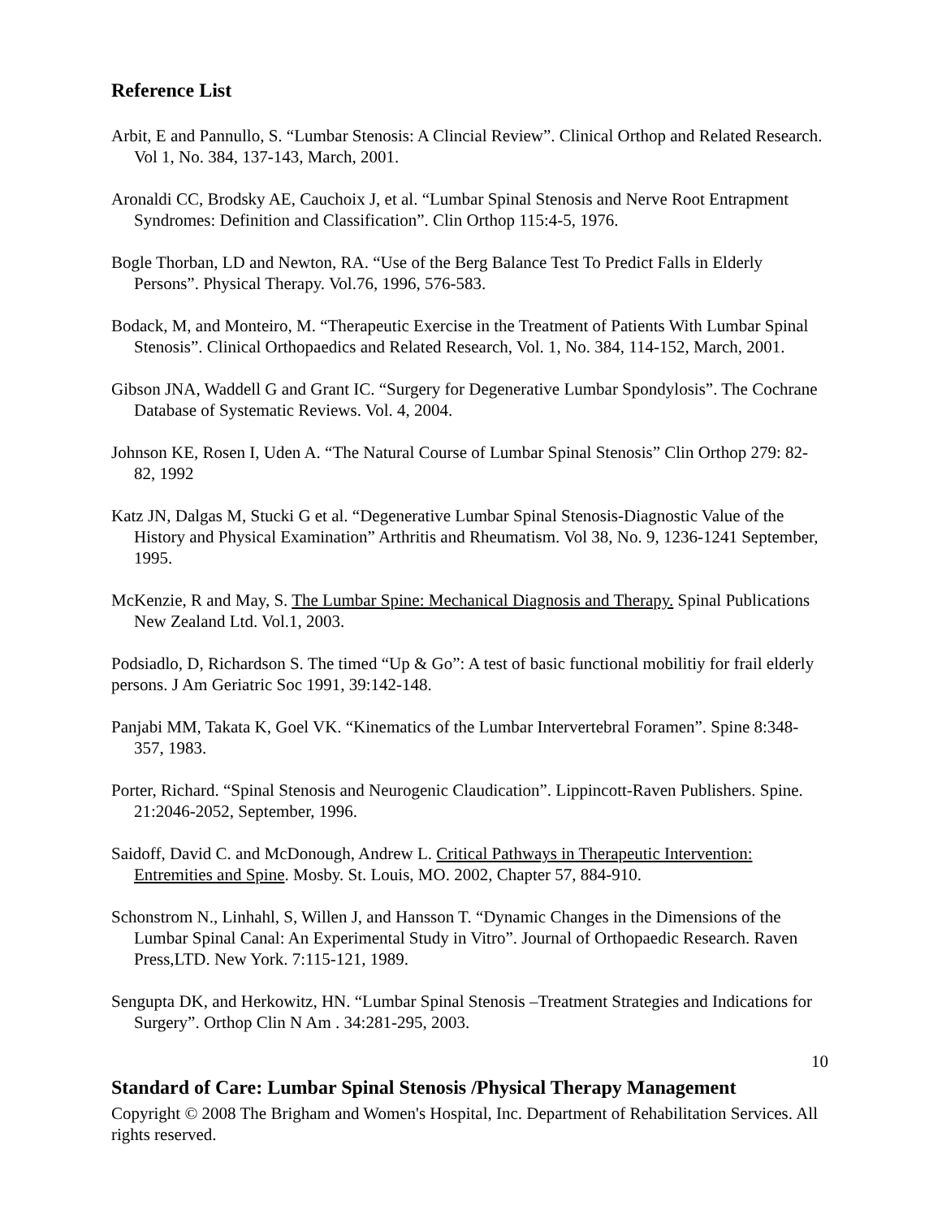Reference List
Arbit, E and Pannullo, S. “Lumbar Stenosis: A Clincial Review”. Clinical Orthop and Related Research. Vol 1, No. 384, 137-143, March, 2001.
Aronaldi CC, Brodsky AE, Cauchoix J, et al. “Lumbar Spinal Stenosis and Nerve Root Entrapment Syndromes: Definition and Classification”. Clin Orthop 115:4-5, 1976.
Bogle Thorban, LD and Newton, RA. “Use of the Berg Balance Test To Predict Falls in Elderly Persons”. Physical Therapy. Vol.76, 1996, 576-583.
Bodack, M, and Monteiro, M. “Therapeutic Exercise in the Treatment of Patients With Lumbar Spinal Stenosis”. Clinical Orthopaedics and Related Research, Vol. 1, No. 384, 114-152, March, 2001.
Gibson JNA, Waddell G and Grant IC. “Surgery for Degenerative Lumbar Spondylosis”. The Cochrane Database of Systematic Reviews. Vol. 4, 2004.
Johnson KE, Rosen I, Uden A. “The Natural Course of Lumbar Spinal Stenosis” Clin Orthop 279: 82-82, 1992
Katz JN, Dalgas M, Stucki G et al. “Degenerative Lumbar Spinal Stenosis-Diagnostic Value of the History and Physical Examination” Arthritis and Rheumatism. Vol 38, No. 9, 1236-1241 September, 1995.
McKenzie, R and May, S. The Lumbar Spine: Mechanical Diagnosis and Therapy. Spinal Publications New Zealand Ltd. Vol.1, 2003.
Podsiadlo, D, Richardson S. The timed “Up & Go”: A test of basic functional mobilitiy for frail elderly persons. J Am Geriatric Soc 1991, 39:142-148.
Panjabi MM, Takata K, Goel VK. “Kinematics of the Lumbar Intervertebral Foramen”. Spine 8:348-357, 1983.
Porter, Richard. “Spinal Stenosis and Neurogenic Claudication”. Lippincott-Raven Publishers. Spine. 21:2046-2052, September, 1996.
Saidoff, David C. and McDonough, Andrew L. Critical Pathways in Therapeutic Intervention: Entremities and Spine. Mosby. St. Louis, MO. 2002, Chapter 57, 884-910.
Schonstrom N., Linhahl, S, Willen J, and Hansson T. “Dynamic Changes in the Dimensions of the Lumbar Spinal Canal: An Experimental Study in Vitro”. Journal of Orthopaedic Research. Raven Press,LTD. New York. 7:115-121, 1989.
Sengupta DK, and Herkowitz, HN. “Lumbar Spinal Stenosis –Treatment Strategies and Indications for Surgery”. Orthop Clin N Am . 34:281-295, 2003.
10
Standard of Care: Lumbar Spinal Stenosis /Physical Therapy Management
Copyright © 2008 The Brigham and Women's Hospital, Inc. Department of Rehabilitation Services. All rights reserved.